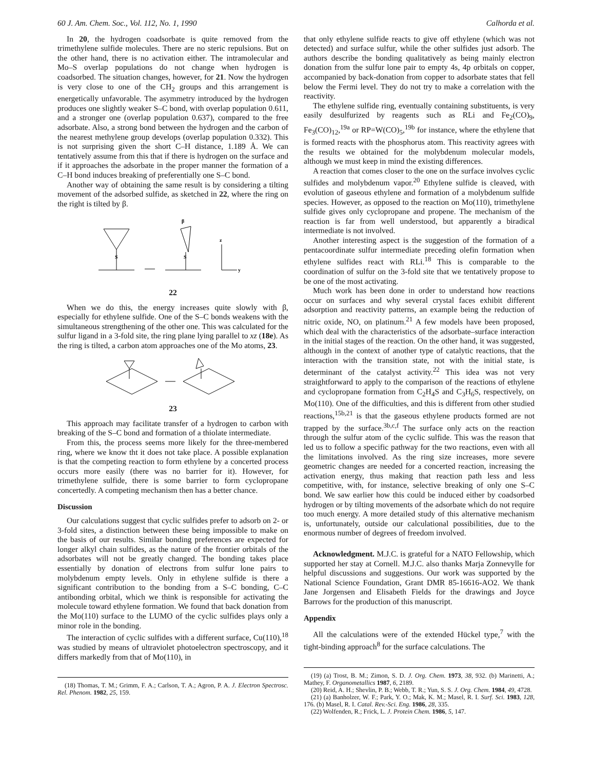60 J. Am. Chem. Soc., Vol. 112, No. 1, 1990 Calhorda et al.
In 20, the hydrogen coadsorbate is quite removed from the trimethylene sulfide molecules. There are no steric repulsions. But on the other hand, there is no activation either. The intramolecular and Mo–S overlap populations do not change when hydrogen is coadsorbed. The situation changes, however, for 21. Now the hydrogen is very close to one of the CH<sub>2</sub> groups and this arrangement is energetically unfavorable. The asymmetry introduced by the hydrogen produces one slightly weaker S–C bond, with overlap population 0.611, and a stronger one (overlap population 0.637), compared to the free adsorbate. Also, a strong bond between the hydrogen and the carbon of the nearest methylene group develops (overlap population 0.332). This is not surprising given the short C–H distance, 1.189 Å. We can tentatively assume from this that if there is hydrogen on the surface and if it approaches the adsorbate in the proper manner the formation of a C–H bond induces breaking of preferentially one S–C bond.
Another way of obtaining the same result is by considering a tilting movement of the adsorbed sulfide, as sketched in 22, where the ring on the right is tilted by β.
S
S
β
y
z
22
When we do this, the energy increases quite slowly with β, especially for ethylene sulfide. One of the S–C bonds weakens with the simultaneous strengthening of the other one. This was calculated for the sulfur ligand in a 3-fold site, the ring plane lying parallel to xz (18e). As the ring is tilted, a carbon atom approaches one of the Mo atoms, 23.
23
This approach may facilitate transfer of a hydrogen to carbon with breaking of the S–C bond and formation of a thiolate intermediate.
From this, the process seems more likely for the three-membered ring, where we know tht it does not take place. A possible explanation is that the competing reaction to form ethylene by a concerted process occurs more easily (there was no barrier for it). However, for trimethylene sulfide, there is some barrier to form cyclopropane concertedly. A competing mechanism then has a better chance.
Discussion
Our calculations suggest that cyclic sulfides prefer to adsorb on 2- or 3-fold sites, a distinction between these being impossible to make on the basis of our results. Similar bonding preferences are expected for longer alkyl chain sulfides, as the nature of the frontier orbitals of the adsorbates will not be greatly changed. The bonding takes place essentially by donation of electrons from sulfur lone pairs to molybdenum empty levels. Only in ethylene sulfide is there a significant contribution to the bonding from a S–C bonding, C–C antibonding orbital, which we think is responsible for activating the molecule toward ethylene formation. We found that back donation from the Mo(110) surface to the LUMO of the cyclic sulfides plays only a minor role in the bonding.
The interaction of cyclic sulfides with a different surface, Cu(110),<sup>18</sup> was studied by means of ultraviolet photoelectron spectroscopy, and it differs markedly from that of Mo(110), in
(18) Thomas, T. M.; Grimm, F. A.; Carlson, T. A.; Agron, P. A. J. Electron Spectrosc. Rel. Phenom. 1982, 25, 159.
that only ethylene sulfide reacts to give off ethylene (which was not detected) and surface sulfur, while the other sulfides just adsorb. The authors describe the bonding qualitatively as being mainly electron donation from the sulfur lone pair to empty 4s, 4p orbitals on copper, accompanied by back-donation from copper to adsorbate states that fell below the Fermi level. They do not try to make a correlation with the reactivity.
The ethylene sulfide ring, eventually containing substituents, is very easily desulfurized by reagents such as RLi and Fe<sub>2</sub>(CO)<sub>9</sub>, Fe<sub>3</sub>(CO)<sub>12</sub>,<sup>19a</sup> or RP=W(CO)<sub>5</sub>,<sup>19b</sup> for instance, where the ethylene that is formed reacts with the phosphorus atom. This reactivity agrees with the results we obtained for the molybdenum molecular models, although we must keep in mind the existing differences.
A reaction that comes closer to the one on the surface involves cyclic sulfides and molybdenum vapor.<sup>20</sup> Ethylene sulfide is cleaved, with evolution of gaseous ethylene and formation of a molybdenum sulfide species. However, as opposed to the reaction on Mo(110), trimethylene sulfide gives only cyclopropane and propene. The mechanism of the reaction is far from well understood, but apparently a biradical intermediate is not involved.
Another interesting aspect is the suggestion of the formation of a pentacoordinate sulfur intermediate preceding olefin formation when ethylene sulfides react with RLi.<sup>18</sup> This is comparable to the coordination of sulfur on the 3-fold site that we tentatively propose to be one of the most activating.
Much work has been done in order to understand how reactions occur on surfaces and why several crystal faces exhibit different adsorption and reactivity patterns, an example being the reduction of nitric oxide, NO, on platinum.<sup>21</sup> A few models have been proposed, which deal with the characteristics of the adsorbate–surface interaction in the initial stages of the reaction. On the other hand, it was suggested, although in the context of another type of catalytic reactions, that the interaction with the transition state, not with the initial state, is determinant of the catalyst activity.<sup>22</sup> This idea was not very straightforward to apply to the comparison of the reactions of ethylene and cyclopropane formation from C<sub>2</sub>H<sub>4</sub>S and C<sub>3</sub>H<sub>6</sub>S, respectively, on Mo(110). One of the difficulties, and this is different from other studied reactions,<sup>15b,21</sup> is that the gaseous ethylene products formed are not trapped by the surface.<sup>3b,c,f</sup> The surface only acts on the reaction through the sulfur atom of the cyclic sulfide. This was the reason that led us to follow a specific pathway for the two reactions, even with all the limitations involved. As the ring size increases, more severe geometric changes are needed for a concerted reaction, increasing the activation energy, thus making that reaction path less and less competitive, with, for instance, selective breaking of only one S–C bond. We saw earlier how this could be induced either by coadsorbed hydrogen or by tilting movements of the adsorbate which do not require too much energy. A more detailed study of this alternative mechanism is, unfortunately, outside our calculational possibilities, due to the enormous number of degrees of freedom involved.
Acknowledgment. M.J.C. is grateful for a NATO Fellowship, which supported her stay at Cornell. M.J.C. also thanks Marja Zonnevylle for helpful discussions and suggestions. Our work was supported by the National Science Foundation, Grant DMR 85-16616-AO2. We thank Jane Jorgensen and Elisabeth Fields for the drawings and Joyce Barrows for the production of this manuscript.
Appendix
All the calculations were of the extended Hückel type,<sup>7</sup> with the tight-binding approach<sup>8</sup> for the surface calculations. The
(19) (a) Trost, B. M.; Zimon, S. D. J. Org. Chem. 1973, 38, 932. (b) Marinetti, A.; Mathey, F. Organometallics 1987, 6, 2189.
(20) Reid, A. H.; Shevlin, P. B.; Webb, T. R.; Yun, S. S. J. Org. Chem. 1984, 49, 4728.
(21) (a) Banholzer, W. F.; Park, Y. O.; Mak, K. M.; Masel, R. I. Surf. Sci. 1983, 128, 176. (b) Masel, R. I. Catal. Rev.-Sci. Eng. 1986, 28, 335.
(22) Wolfenden, R.; Frick, L. J. Protein Chem. 1986, 5, 147.